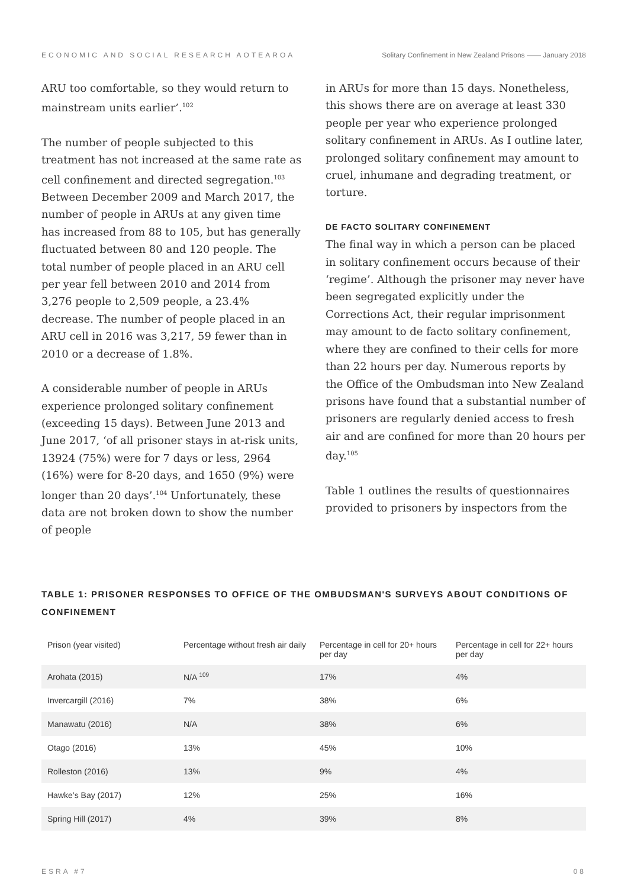ECONOMIC AND SOCIAL RESEARCH AOTEAROA Solitary Confinement in New Zealand Prisons —— January 2018
ARU too comfortable, so they would return to mainstream units earlier’.<sup>102</sup>
The number of people subjected to this treatment has not increased at the same rate as cell confinement and directed segregation.<sup>103</sup> Between December 2009 and March 2017, the number of people in ARUs at any given time has increased from 88 to 105, but has generally fluctuated between 80 and 120 people. The total number of people placed in an ARU cell per year fell between 2010 and 2014 from 3,276 people to 2,509 people, a 23.4% decrease. The number of people placed in an ARU cell in 2016 was 3,217, 59 fewer than in 2010 or a decrease of 1.8%.
A considerable number of people in ARUs experience prolonged solitary confinement (exceeding 15 days). Between June 2013 and June 2017, ‘of all prisoner stays in at-risk units, 13924 (75%) were for 7 days or less, 2964 (16%) were for 8-20 days, and 1650 (9%) were longer than 20 days’.<sup>104</sup> Unfortunately, these data are not broken down to show the number of people
in ARUs for more than 15 days. Nonetheless, this shows there are on average at least 330 people per year who experience prolonged solitary confinement in ARUs. As I outline later, prolonged solitary confinement may amount to cruel, inhumane and degrading treatment, or torture.
DE FACTO SOLITARY CONFINEMENT
The final way in which a person can be placed in solitary confinement occurs because of their ‘regime’. Although the prisoner may never have been segregated explicitly under the Corrections Act, their regular imprisonment may amount to de facto solitary confinement, where they are confined to their cells for more than 22 hours per day. Numerous reports by the Office of the Ombudsman into New Zealand prisons have found that a substantial number of prisoners are regularly denied access to fresh air and are confined for more than 20 hours per day.<sup>105</sup>
Table 1 outlines the results of questionnaires provided to prisoners by inspectors from the
TABLE 1: PRISONER RESPONSES TO OFFICE OF THE OMBUDSMAN'S SURVEYS ABOUT CONDITIONS OF CONFINEMENT
| Prison (year visited) | Percentage without fresh air daily | Percentage in cell for 20+ hours per day | Percentage in cell for 22+ hours per day |
| --- | --- | --- | --- |
| Arohata (2015) | N/A <sup>109</sup> | 17% | 4% |
| Invercargill (2016) | 7% | 38% | 6% |
| Manawatu (2016) | N/A | 38% | 6% |
| Otago (2016) | 13% | 45% | 10% |
| Rolleston (2016) | 13% | 9% | 4% |
| Hawke’s Bay (2017) | 12% | 25% | 16% |
| Spring Hill (2017) | 4% | 39% | 8% |
ESRA #7 08